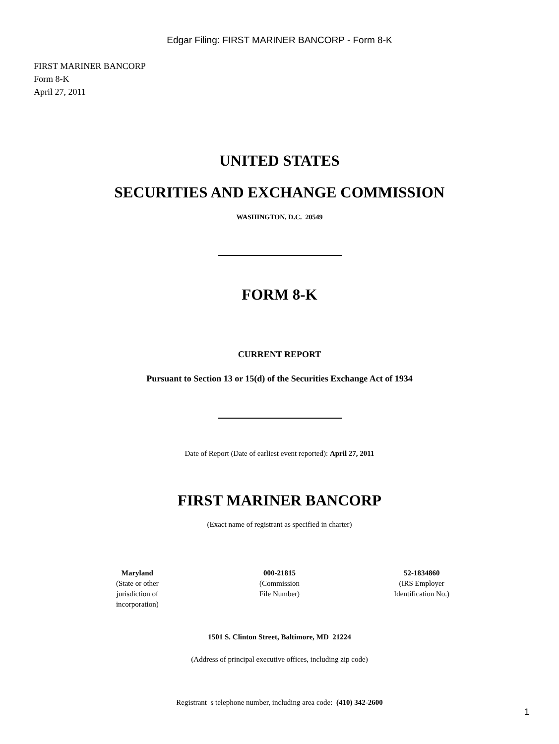Edgar Filing: FIRST MARINER BANCORP - Form 8-K
FIRST MARINER BANCORP
Form 8-K
April 27, 2011
UNITED STATES
SECURITIES AND EXCHANGE COMMISSION
WASHINGTON, D.C. 20549
FORM 8-K
CURRENT REPORT
Pursuant to Section 13 or 15(d) of the Securities Exchange Act of 1934
Date of Report (Date of earliest event reported): April 27, 2011
FIRST MARINER BANCORP
(Exact name of registrant as specified in charter)
| Maryland (State or other jurisdiction of incorporation) | 000-21815 (Commission File Number) | 52-1834860 (IRS Employer Identification No.) |
1501 S. Clinton Street, Baltimore, MD 21224
(Address of principal executive offices, including zip code)
Registrant s telephone number, including area code: (410) 342-2600
1